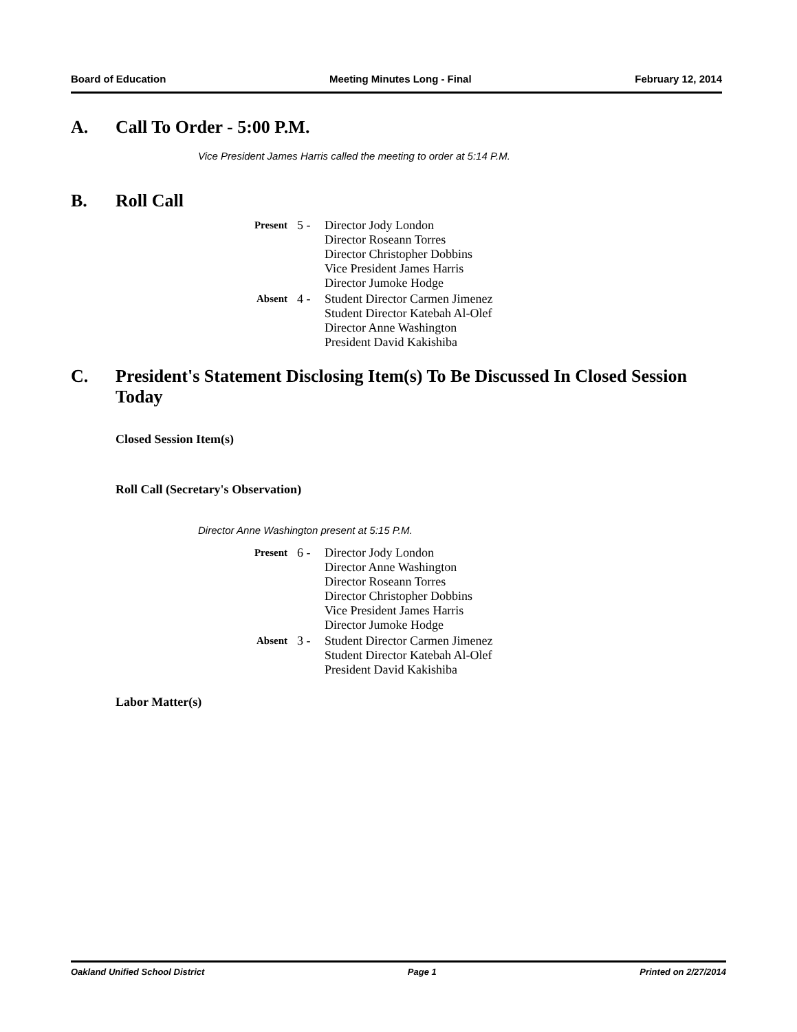Board of Education Meeting Minutes Long - Final February 12, 2014
A. Call To Order - 5:00 P.M.
Vice President James Harris called the meeting to order at 5:14 P.M.
B. Roll Call
| Present | 5 - | Director Jody London Director Roseann Torres Director Christopher Dobbins Vice President James Harris Director Jumoke Hodge |
| Absent | 4 - | Student Director Carmen Jimenez Student Director Katebah Al-Olef Director Anne Washington President David Kakishiba |
C. President's Statement Disclosing Item(s) To Be Discussed In Closed Session Today
Closed Session Item(s)
Roll Call (Secretary's Observation)
Director Anne Washington present at 5:15 P.M.
| Present | 6 - | Director Jody London Director Anne Washington Director Roseann Torres Director Christopher Dobbins Vice President James Harris Director Jumoke Hodge |
| Absent | 3 - | Student Director Carmen Jimenez Student Director Katebah Al-Olef President David Kakishiba |
Labor Matter(s)
Oakland Unified School District Page 1 Printed on 2/27/2014